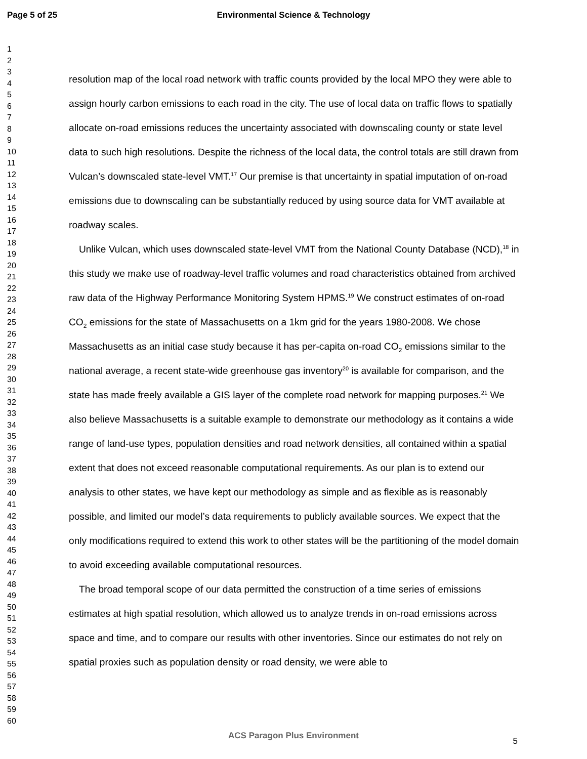Page 5 of 25
Environmental Science & Technology
1
2
3
4
5
6
7
8
9
10
11
12
13
14
15
16
17
18
19
20
21
22
23
24
25
26
27
28
29
30
31
32
33
34
35
36
37
38
39
40
41
42
43
44
45
46
47
48
49
50
51
52
53
54
55
56
57
58
59
60
resolution map of the local road network with traffic counts provided by the local MPO they were able to assign hourly carbon emissions to each road in the city. The use of local data on traffic flows to spatially allocate on-road emissions reduces the uncertainty associated with downscaling county or state level data to such high resolutions. Despite the richness of the local data, the control totals are still drawn from Vulcan’s downscaled state-level VMT.<sup>17</sup> Our premise is that uncertainty in spatial imputation of on-road emissions due to downscaling can be substantially reduced by using source data for VMT available at roadway scales.
Unlike Vulcan, which uses downscaled state-level VMT from the National County Database (NCD),<sup>18</sup> in this study we make use of roadway-level traffic volumes and road characteristics obtained from archived raw data of the Highway Performance Monitoring System HPMS.<sup>19</sup> We construct estimates of on-road CO<sub>2</sub> emissions for the state of Massachusetts on a 1km grid for the years 1980-2008. We chose Massachusetts as an initial case study because it has per-capita on-road CO<sub>2</sub> emissions similar to the national average, a recent state-wide greenhouse gas inventory<sup>20</sup> is available for comparison, and the state has made freely available a GIS layer of the complete road network for mapping purposes.<sup>21</sup> We also believe Massachusetts is a suitable example to demonstrate our methodology as it contains a wide range of land-use types, population densities and road network densities, all contained within a spatial extent that does not exceed reasonable computational requirements. As our plan is to extend our analysis to other states, we have kept our methodology as simple and as flexible as is reasonably possible, and limited our model’s data requirements to publicly available sources. We expect that the only modifications required to extend this work to other states will be the partitioning of the model domain to avoid exceeding available computational resources.
The broad temporal scope of our data permitted the construction of a time series of emissions estimates at high spatial resolution, which allowed us to analyze trends in on-road emissions across space and time, and to compare our results with other inventories. Since our estimates do not rely on spatial proxies such as population density or road density, we were able to
ACS Paragon Plus Environment
5